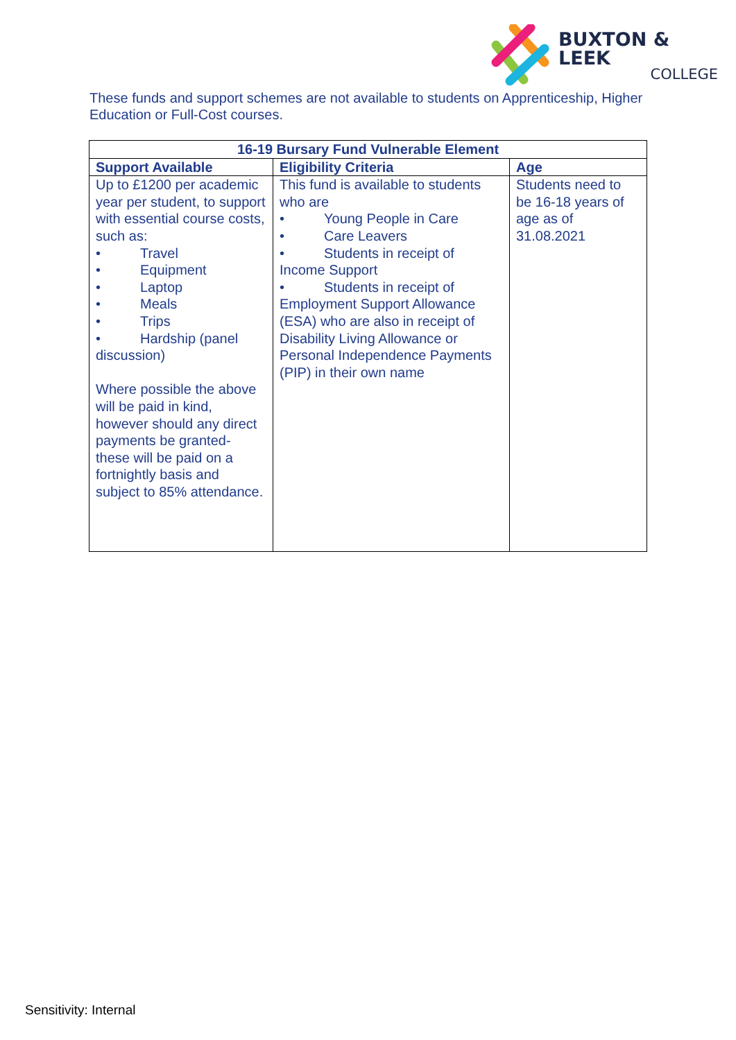BUXTON & LEEK
COLLEGE
These funds and support schemes are not available to students on Apprenticeship, Higher Education or Full-Cost courses.
| 16-19 Bursary Fund Vulnerable Element | | |
| --- | --- | --- |
| Support Available | Eligibility Criteria | Age |
| Up to £1200 per academic year per student, to support with essential course costs, such as: • Travel • Equipment • Laptop • Meals • Trips • Hardship (panel discussion) Where possible the above will be paid in kind, however should any direct payments be granted- these will be paid on a fortnightly basis and subject to 85% attendance. | This fund is available to students who are • Young People in Care • Care Leavers • Students in receipt of Income Support • Students in receipt of Employment Support Allowance (ESA) who are also in receipt of Disability Living Allowance or Personal Independence Payments (PIP) in their own name | Students need to be 16-18 years of age as of 31.08.2021 |
Sensitivity: Internal